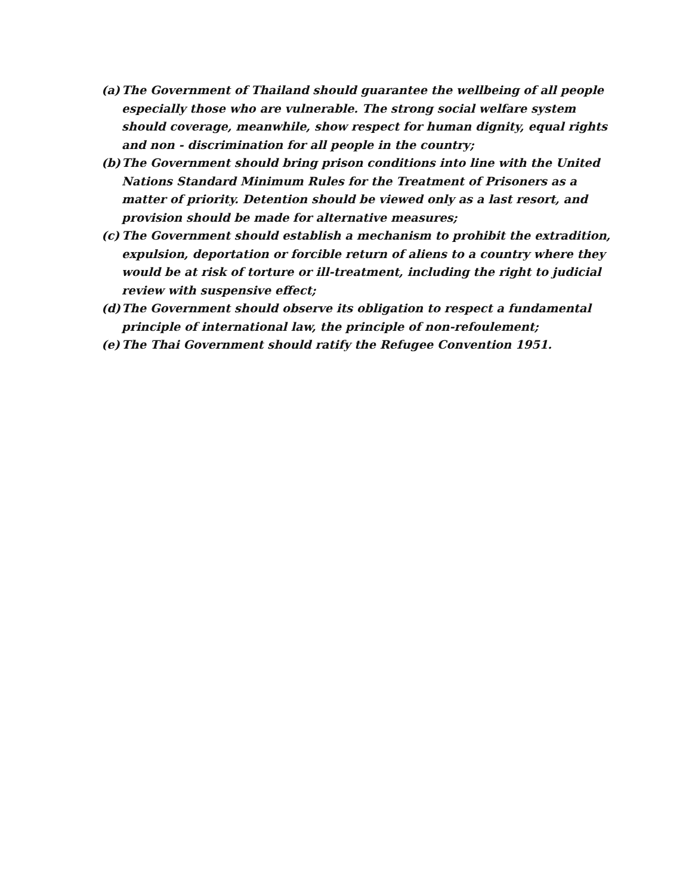(a) The Government of Thailand should guarantee the wellbeing of all people especially those who are vulnerable. The strong social welfare system should coverage, meanwhile, show respect for human dignity, equal rights and non - discrimination for all people in the country;
(b) The Government should bring prison conditions into line with the United Nations Standard Minimum Rules for the Treatment of Prisoners as a matter of priority. Detention should be viewed only as a last resort, and provision should be made for alternative measures;
(c) The Government should establish a mechanism to prohibit the extradition, expulsion, deportation or forcible return of aliens to a country where they would be at risk of torture or ill-treatment, including the right to judicial review with suspensive effect;
(d) The Government should observe its obligation to respect a fundamental principle of international law, the principle of non-refoulement;
(e) The Thai Government should ratify the Refugee Convention 1951.